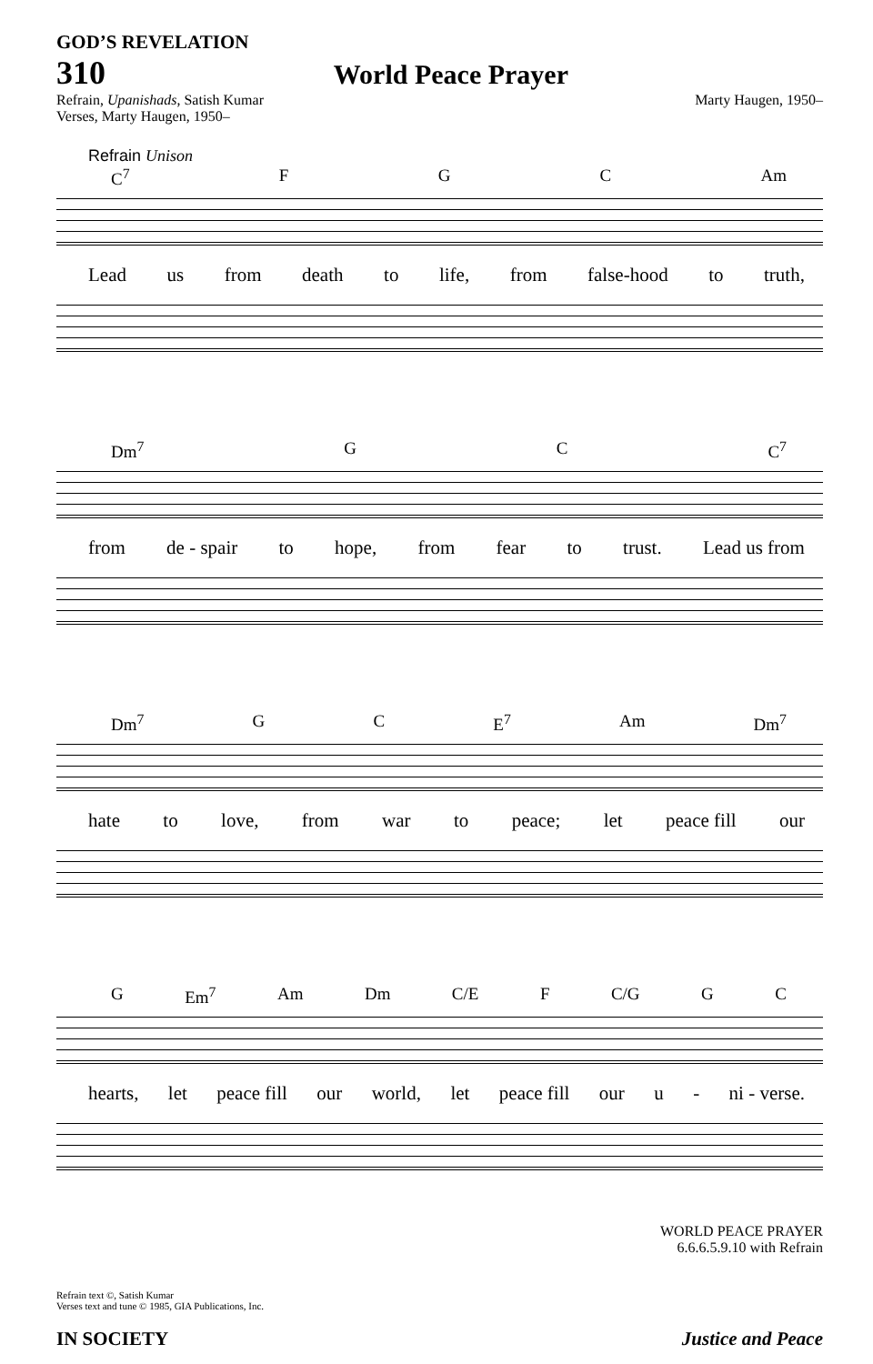GOD’S REVELATION
310 World Peace Prayer
Refrain, Upanishads, Satish Kumar
Verses, Marty Haugen, 1950– Marty Haugen, 1950–
Refrain Unison
C<sup>7</sup> F G C Am
Lead us from death to life, from false-hood to truth,
Dm<sup>7</sup> G C C<sup>7</sup>
from de - spair to hope, from fear to trust. Lead us from
Dm<sup>7</sup> G C E<sup>7</sup> Am Dm<sup>7</sup>
hate to love, from war to peace; let peace fill our
G Em<sup>7</sup> Am Dm C/E F C/G G C
hearts, let peace fill our world, let peace fill our u - ni - verse.
WORLD PEACE PRAYER
6.6.6.5.9.10 with Refrain
Refrain text ©, Satish Kumar
Verses text and tune © 1985, GIA Publications, Inc.
IN SOCIETY Justice and Peace